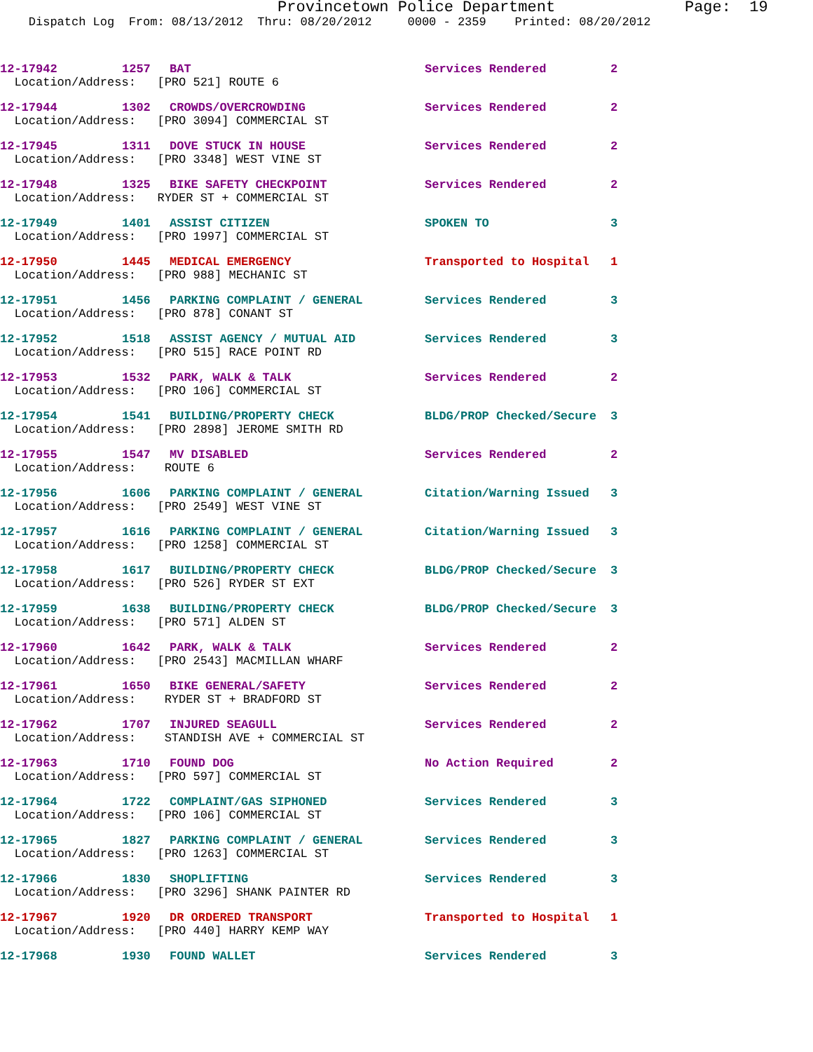Provincetown Police Department Page: 19
Dispatch Log From: 08/13/2012 Thru: 08/20/2012 0000 - 2359 Printed: 08/20/2012
| 12-17942 | 1257 | BAT | Services Rendered | 2 |
| Location/Address: [PRO 521] ROUTE 6 | | | | |
| 12-17944 | 1302 | CROWDS/OVERCROWDING | Services Rendered | 2 |
| Location/Address: [PRO 3094] COMMERCIAL ST | | | | |
| 12-17945 | 1311 | DOVE STUCK IN HOUSE | Services Rendered | 2 |
| Location/Address: [PRO 3348] WEST VINE ST | | | | |
| 12-17948 | 1325 | BIKE SAFETY CHECKPOINT | Services Rendered | 2 |
| Location/Address: RYDER ST + COMMERCIAL ST | | | | |
| 12-17949 | 1401 | ASSIST CITIZEN | SPOKEN TO | 3 |
| Location/Address: [PRO 1997] COMMERCIAL ST | | | | |
| 12-17950 | 1445 | MEDICAL EMERGENCY | Transported to Hospital | 1 |
| Location/Address: [PRO 988] MECHANIC ST | | | | |
| 12-17951 | 1456 | PARKING COMPLAINT / GENERAL | Services Rendered | 3 |
| Location/Address: [PRO 878] CONANT ST | | | | |
| 12-17952 | 1518 | ASSIST AGENCY / MUTUAL AID | Services Rendered | 3 |
| Location/Address: [PRO 515] RACE POINT RD | | | | |
| 12-17953 | 1532 | PARK, WALK & TALK | Services Rendered | 2 |
| Location/Address: [PRO 106] COMMERCIAL ST | | | | |
| 12-17954 | 1541 | BUILDING/PROPERTY CHECK | BLDG/PROP Checked/Secure | 3 |
| Location/Address: [PRO 2898] JEROME SMITH RD | | | | |
| 12-17955 | 1547 | MV DISABLED | Services Rendered | 2 |
| Location/Address: ROUTE 6 | | | | |
| 12-17956 | 1606 | PARKING COMPLAINT / GENERAL | Citation/Warning Issued | 3 |
| Location/Address: [PRO 2549] WEST VINE ST | | | | |
| 12-17957 | 1616 | PARKING COMPLAINT / GENERAL | Citation/Warning Issued | 3 |
| Location/Address: [PRO 1258] COMMERCIAL ST | | | | |
| 12-17958 | 1617 | BUILDING/PROPERTY CHECK | BLDG/PROP Checked/Secure | 3 |
| Location/Address: [PRO 526] RYDER ST EXT | | | | |
| 12-17959 | 1638 | BUILDING/PROPERTY CHECK | BLDG/PROP Checked/Secure | 3 |
| Location/Address: [PRO 571] ALDEN ST | | | | |
| 12-17960 | 1642 | PARK, WALK & TALK | Services Rendered | 2 |
| Location/Address: [PRO 2543] MACMILLAN WHARF | | | | |
| 12-17961 | 1650 | BIKE GENERAL/SAFETY | Services Rendered | 2 |
| Location/Address: RYDER ST + BRADFORD ST | | | | |
| 12-17962 | 1707 | INJURED SEAGULL | Services Rendered | 2 |
| Location/Address: STANDISH AVE + COMMERCIAL ST | | | | |
| 12-17963 | 1710 | FOUND DOG | No Action Required | 2 |
| Location/Address: [PRO 597] COMMERCIAL ST | | | | |
| 12-17964 | 1722 | COMPLAINT/GAS SIPHONED | Services Rendered | 3 |
| Location/Address: [PRO 106] COMMERCIAL ST | | | | |
| 12-17965 | 1827 | PARKING COMPLAINT / GENERAL | Services Rendered | 3 |
| Location/Address: [PRO 1263] COMMERCIAL ST | | | | |
| 12-17966 | 1830 | SHOPLIFTING | Services Rendered | 3 |
| Location/Address: [PRO 3296] SHANK PAINTER RD | | | | |
| 12-17967 | 1920 | DR ORDERED TRANSPORT | Transported to Hospital | 1 |
| Location/Address: [PRO 440] HARRY KEMP WAY | | | | |
| 12-17968 | 1930 | FOUND WALLET | Services Rendered | 3 |